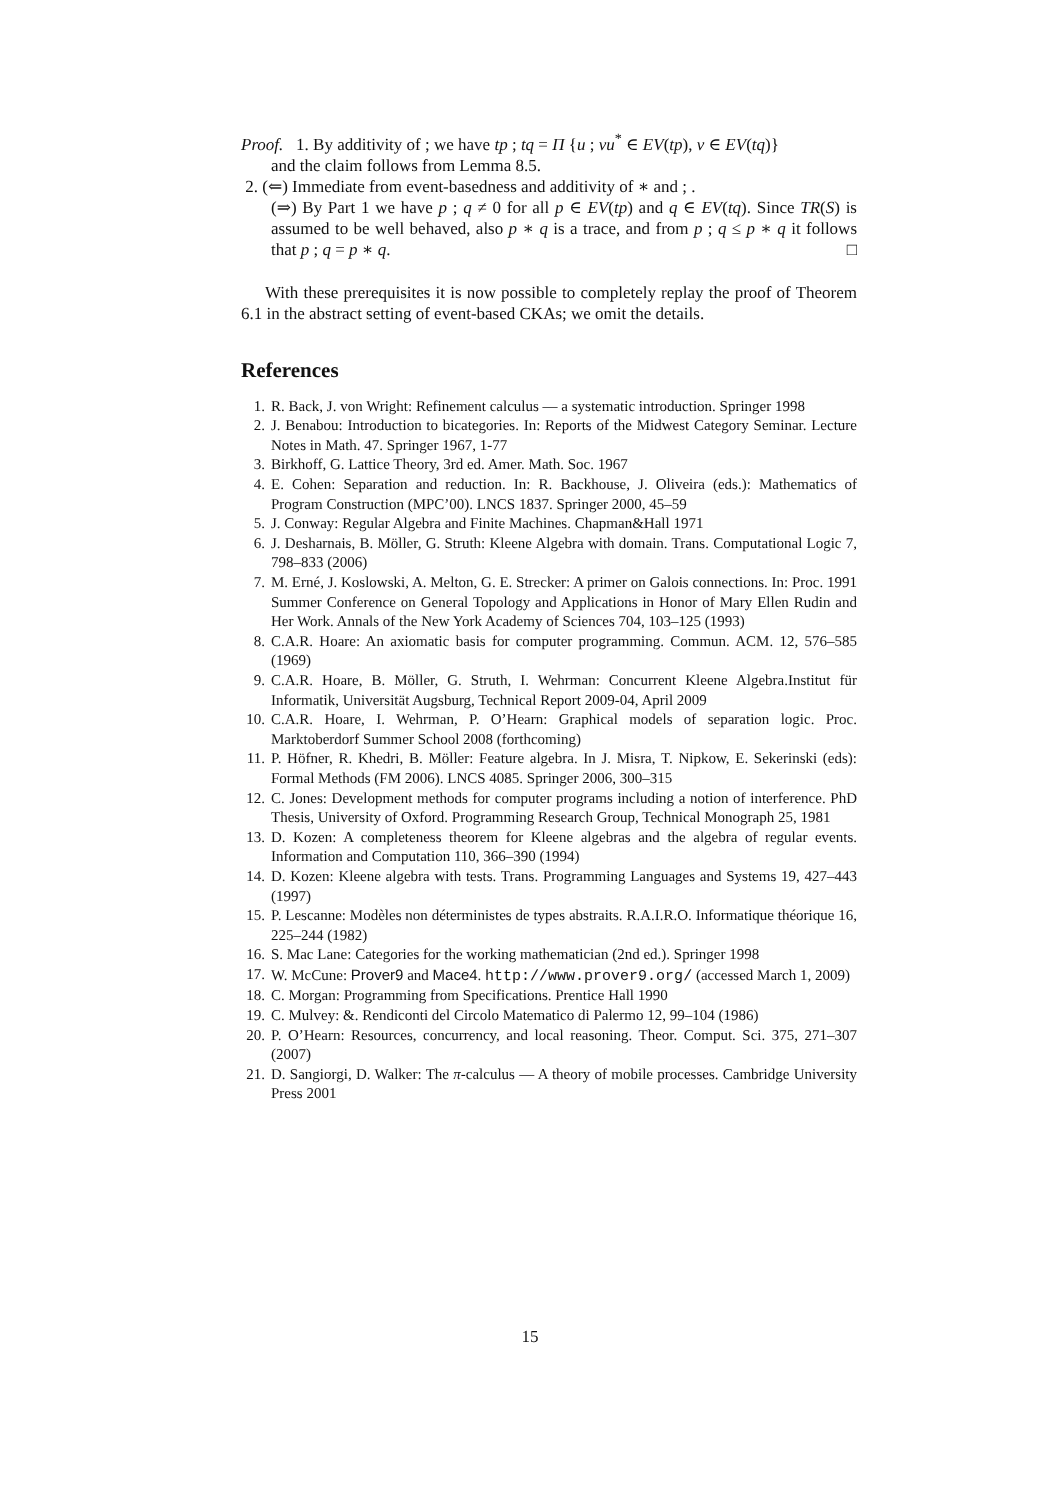Proof. 1. By additivity of ; we have tp ; tq = Π {u ; vu<sup>*</sup> ∈ EV(tp), v ∈ EV(tq)}
and the claim follows from Lemma 8.5.
2. (⇐) Immediate from event-basedness and additivity of ∗ and ; .
(⇒) By Part 1 we have p ; q ≠ 0 for all p ∈ EV(tp) and q ∈ EV(tq). Since TR(S) is assumed to be well behaved, also p ∗ q is a trace, and from p ; q ≤ p ∗ q it follows that p ; q = p ∗ q. □
With these prerequisites it is now possible to completely replay the proof of Theorem 6.1 in the abstract setting of event-based CKAs; we omit the details.
References
1. R. Back, J. von Wright: Refinement calculus — a systematic introduction. Springer 1998
2. J. Benabou: Introduction to bicategories. In: Reports of the Midwest Category Seminar. Lecture Notes in Math. 47. Springer 1967, 1-77
3. Birkhoff, G. Lattice Theory, 3rd ed. Amer. Math. Soc. 1967
4. E. Cohen: Separation and reduction. In: R. Backhouse, J. Oliveira (eds.): Mathematics of Program Construction (MPC’00). LNCS 1837. Springer 2000, 45–59
5. J. Conway: Regular Algebra and Finite Machines. Chapman&Hall 1971
6. J. Desharnais, B. Möller, G. Struth: Kleene Algebra with domain. Trans. Computational Logic 7, 798–833 (2006)
7. M. Erné, J. Koslowski, A. Melton, G. E. Strecker: A primer on Galois connections. In: Proc. 1991 Summer Conference on General Topology and Applications in Honor of Mary Ellen Rudin and Her Work. Annals of the New York Academy of Sciences 704, 103–125 (1993)
8. C.A.R. Hoare: An axiomatic basis for computer programming. Commun. ACM. 12, 576–585 (1969)
9. C.A.R. Hoare, B. Möller, G. Struth, I. Wehrman: Concurrent Kleene Algebra.Institut für Informatik, Universität Augsburg, Technical Report 2009-04, April 2009
10. C.A.R. Hoare, I. Wehrman, P. O’Hearn: Graphical models of separation logic. Proc. Marktoberdorf Summer School 2008 (forthcoming)
11. P. Höfner, R. Khedri, B. Möller: Feature algebra. In J. Misra, T. Nipkow, E. Sekerinski (eds): Formal Methods (FM 2006). LNCS 4085. Springer 2006, 300–315
12. C. Jones: Development methods for computer programs including a notion of interference. PhD Thesis, University of Oxford. Programming Research Group, Technical Monograph 25, 1981
13. D. Kozen: A completeness theorem for Kleene algebras and the algebra of regular events. Information and Computation 110, 366–390 (1994)
14. D. Kozen: Kleene algebra with tests. Trans. Programming Languages and Systems 19, 427–443 (1997)
15. P. Lescanne: Modèles non déterministes de types abstraits. R.A.I.R.O. Informatique théorique 16, 225–244 (1982)
16. S. Mac Lane: Categories for the working mathematician (2nd ed.). Springer 1998
17. W. McCune: Prover9 and Mace4. http://www.prover9.org/ (accessed March 1, 2009)
18. C. Morgan: Programming from Specifications. Prentice Hall 1990
19. C. Mulvey: &. Rendiconti del Circolo Matematico di Palermo 12, 99–104 (1986)
20. P. O’Hearn: Resources, concurrency, and local reasoning. Theor. Comput. Sci. 375, 271–307 (2007)
21. D. Sangiorgi, D. Walker: The π-calculus — A theory of mobile processes. Cambridge University Press 2001
15